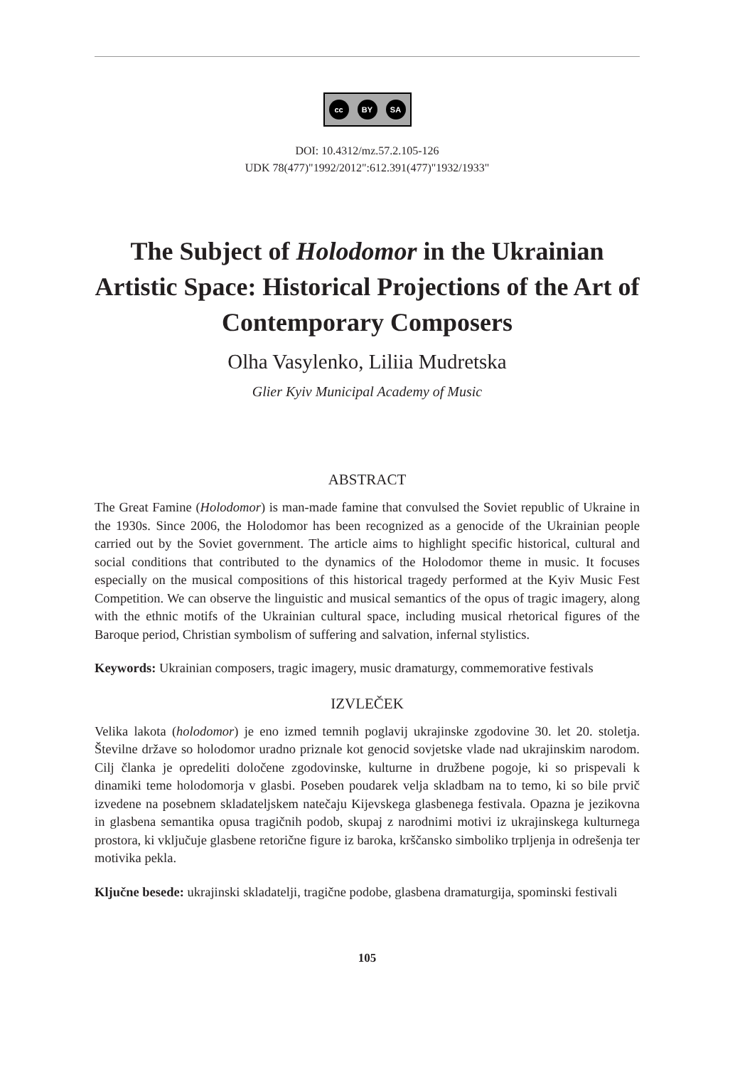cc BY SA
DOI: 10.4312/mz.57.2.105-126
UDK 78(477)"1992/2012":612.391(477)"1932/1933"
The Subject of Holodomor in the Ukrainian Artistic Space: Historical Projections of the Art of Contemporary Composers
Olha Vasylenko, Liliia Mudretska
Glier Kyiv Municipal Academy of Music
ABSTRACT
The Great Famine (Holodomor) is man-made famine that convulsed the Soviet republic of Ukraine in the 1930s. Since 2006, the Holodomor has been recognized as a genocide of the Ukrainian people carried out by the Soviet government. The article aims to highlight specific historical, cultural and social conditions that contributed to the dynamics of the Holodomor theme in music. It focuses especially on the musical compositions of this historical tragedy performed at the Kyiv Music Fest Competition. We can observe the linguistic and musical semantics of the opus of tragic imagery, along with the ethnic motifs of the Ukrainian cultural space, including musical rhetorical figures of the Baroque period, Christian symbolism of suffering and salvation, infernal stylistics.
Keywords: Ukrainian composers, tragic imagery, music dramaturgy, commemorative festivals
IZVLEČEK
Velika lakota (holodomor) je eno izmed temnih poglavij ukrajinske zgodovine 30. let 20. stoletja. Številne države so holodomor uradno priznale kot genocid sovjetske vlade nad ukrajinskim narodom. Cilj članka je opredeliti določene zgodovinske, kulturne in družbene pogoje, ki so prispevali k dinamiki teme holodomorja v glasbi. Poseben poudarek velja skladbam na to temo, ki so bile prvič izvedene na posebnem skladateljskem natečaju Kijevskega glasbenega festivala. Opazna je jezikovna in glasbena semantika opusa tragičnih podob, skupaj z narodnimi motivi iz ukrajinskega kulturnega prostora, ki vključuje glasbene retorične figure iz baroka, krščansko simboliko trpljenja in odrešenja ter motivika pekla.
Ključne besede: ukrajinski skladatelji, tragične podobe, glasbena dramaturgija, spominski festivali
105